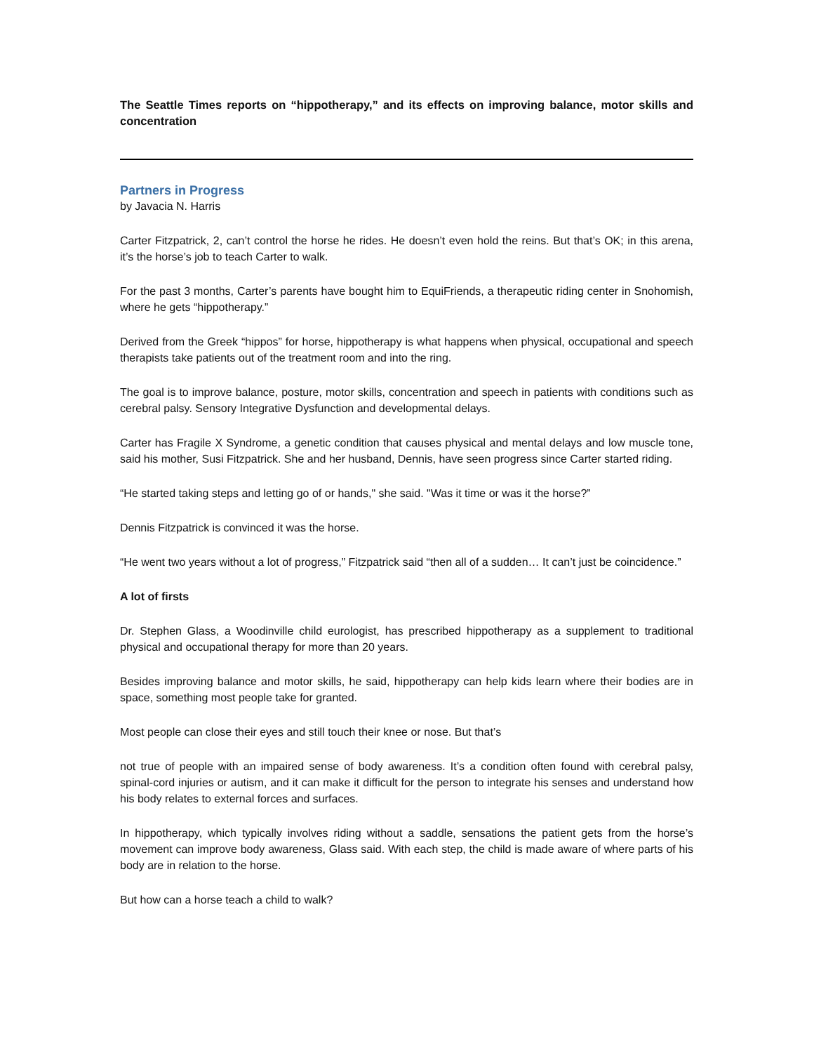The Seattle Times reports on “hippotherapy,” and its effects on improving balance, motor skills and concentration
Partners in Progress
by Javacia N. Harris
Carter Fitzpatrick, 2, can’t control the horse he rides. He doesn’t even hold the reins. But that’s OK; in this arena, it’s the horse’s job to teach Carter to walk.
For the past 3 months, Carter’s parents have bought him to EquiFriends, a therapeutic riding center in Snohomish, where he gets “hippotherapy.”
Derived from the Greek “hippos” for horse, hippotherapy is what happens when physical, occupational and speech therapists take patients out of the treatment room and into the ring.
The goal is to improve balance, posture, motor skills, concentration and speech in patients with conditions such as cerebral palsy. Sensory Integrative Dysfunction and developmental delays.
Carter has Fragile X Syndrome, a genetic condition that causes physical and mental delays and low muscle tone, said his mother, Susi Fitzpatrick. She and her husband, Dennis, have seen progress since Carter started riding.
“He started taking steps and letting go of or hands," she said. "Was it time or was it the horse?”
Dennis Fitzpatrick is convinced it was the horse.
“He went two years without a lot of progress,” Fitzpatrick said “then all of a sudden… It can’t just be coincidence.”
A lot of firsts
Dr. Stephen Glass, a Woodinville child eurologist, has prescribed hippotherapy as a supplement to traditional physical and occupational therapy for more than 20 years.
Besides improving balance and motor skills, he said, hippotherapy can help kids learn where their bodies are in space, something most people take for granted.
Most people can close their eyes and still touch their knee or nose. But that’s
not true of people with an impaired sense of body awareness. It’s a condition often found with cerebral palsy, spinal-cord injuries or autism, and it can make it difficult for the person to integrate his senses and understand how his body relates to external forces and surfaces.
In hippotherapy, which typically involves riding without a saddle, sensations the patient gets from the horse’s movement can improve body awareness, Glass said. With each step, the child is made aware of where parts of his body are in relation to the horse.
But how can a horse teach a child to walk?